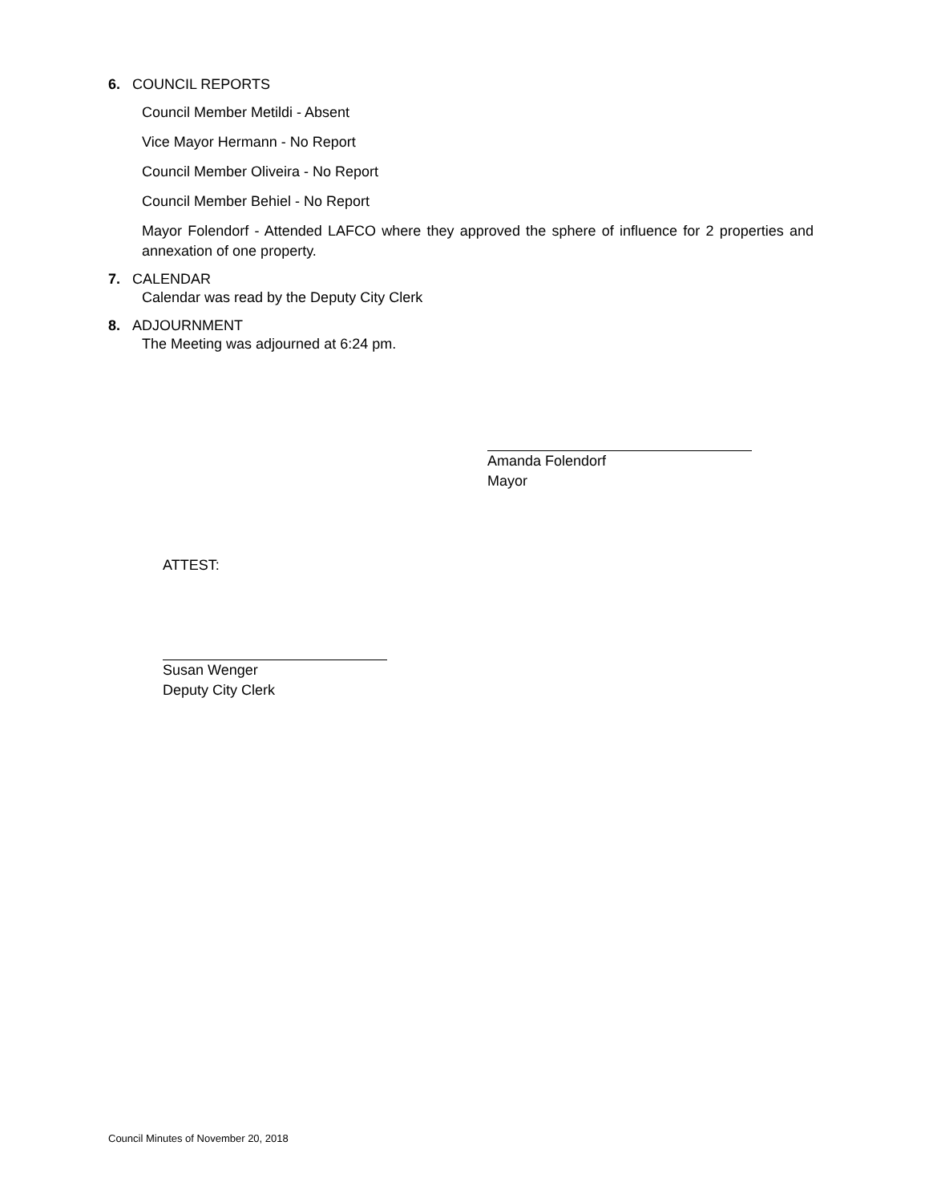6. COUNCIL REPORTS
Council Member Metildi - Absent
Vice Mayor Hermann - No Report
Council Member Oliveira - No Report
Council Member Behiel - No Report
Mayor Folendorf - Attended LAFCO where they approved the sphere of influence for 2 properties and annexation of one property.
7. CALENDAR
Calendar was read by the Deputy City Clerk
8. ADJOURNMENT
The Meeting was adjourned at 6:24 pm.
Amanda Folendorf
Mayor
ATTEST:
Susan Wenger
Deputy City Clerk
Council Minutes of November 20, 2018